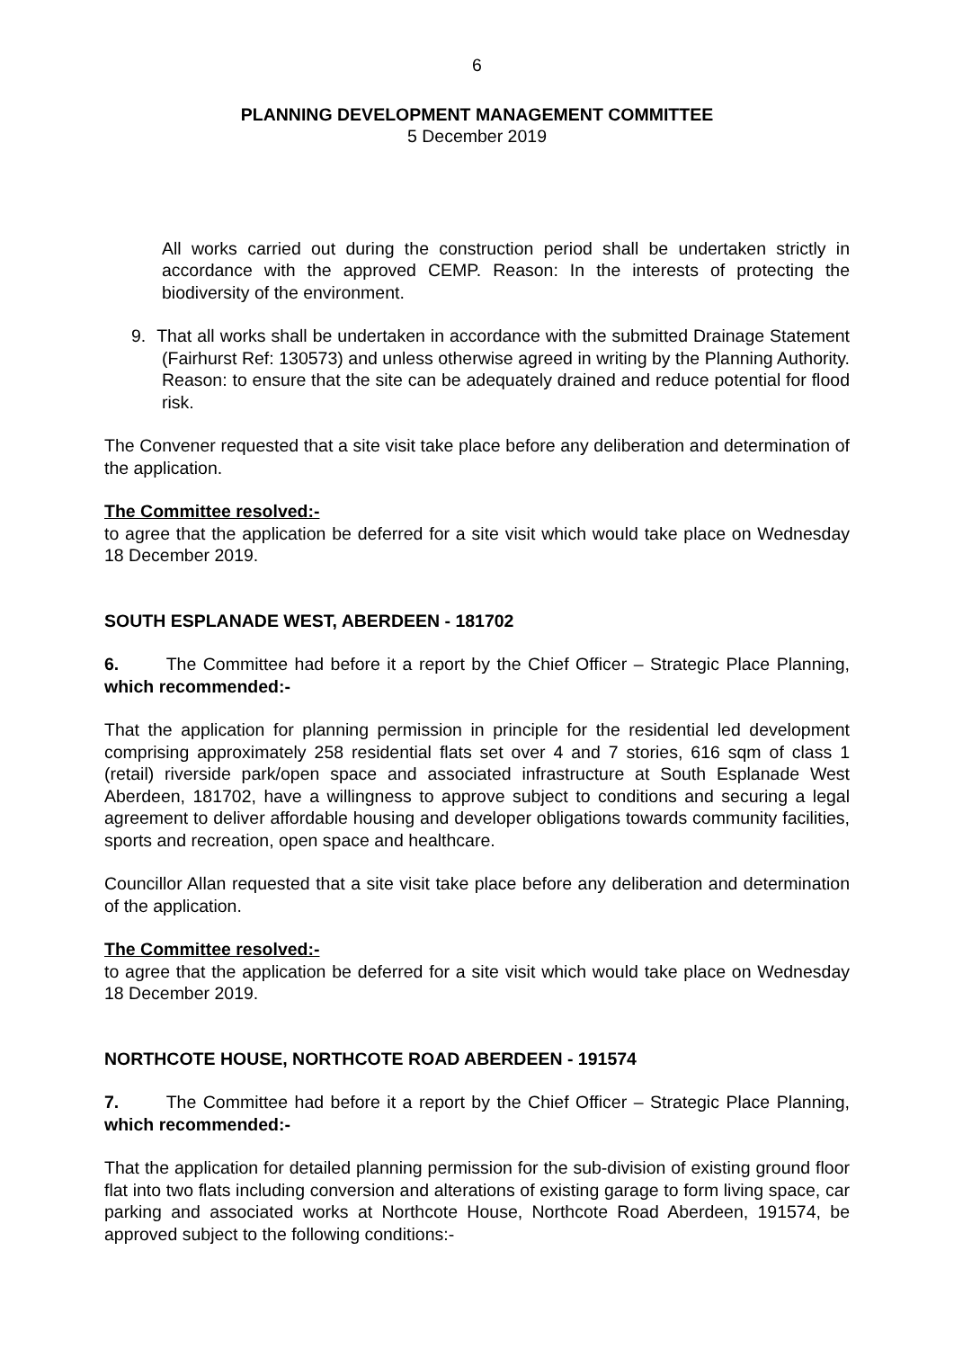6
PLANNING DEVELOPMENT MANAGEMENT COMMITTEE
5 December 2019
All works carried out during the construction period shall be undertaken strictly in accordance with the approved CEMP. Reason: In the interests of protecting the biodiversity of the environment.
9. That all works shall be undertaken in accordance with the submitted Drainage Statement (Fairhurst Ref: 130573) and unless otherwise agreed in writing by the Planning Authority. Reason: to ensure that the site can be adequately drained and reduce potential for flood risk.
The Convener requested that a site visit take place before any deliberation and determination of the application.
The Committee resolved:-
to agree that the application be deferred for a site visit which would take place on Wednesday 18 December 2019.
SOUTH ESPLANADE WEST, ABERDEEN - 181702
6. The Committee had before it a report by the Chief Officer – Strategic Place Planning, which recommended:-
That the application for planning permission in principle for the residential led development comprising approximately 258 residential flats set over 4 and 7 stories, 616 sqm of class 1 (retail) riverside park/open space and associated infrastructure at South Esplanade West Aberdeen, 181702, have a willingness to approve subject to conditions and securing a legal agreement to deliver affordable housing and developer obligations towards community facilities, sports and recreation, open space and healthcare.
Councillor Allan requested that a site visit take place before any deliberation and determination of the application.
The Committee resolved:-
to agree that the application be deferred for a site visit which would take place on Wednesday 18 December 2019.
NORTHCOTE HOUSE, NORTHCOTE ROAD ABERDEEN - 191574
7. The Committee had before it a report by the Chief Officer – Strategic Place Planning, which recommended:-
That the application for detailed planning permission for the sub-division of existing ground floor flat into two flats including conversion and alterations of existing garage to form living space, car parking and associated works at Northcote House, Northcote Road Aberdeen, 191574, be approved subject to the following conditions:-